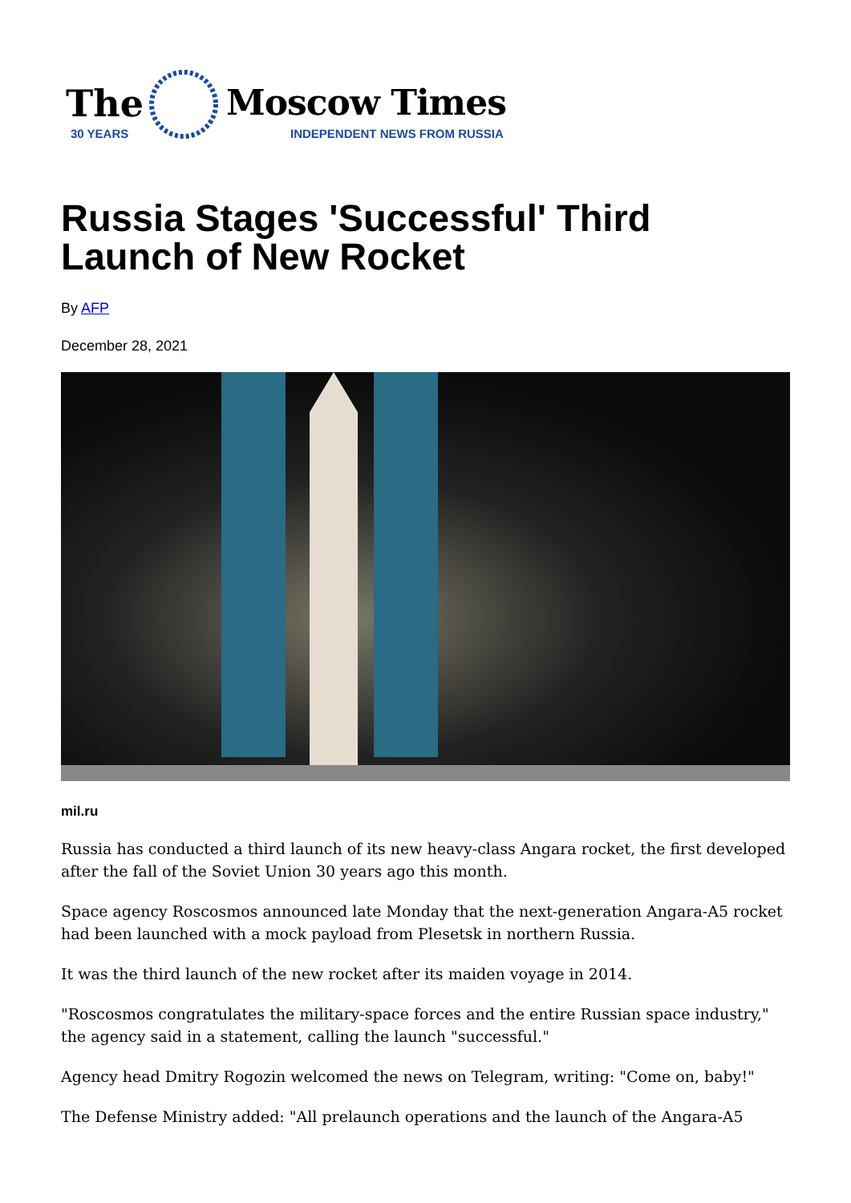The Moscow Times
30 YEARS INDEPENDENT NEWS FROM RUSSIA
Russia Stages 'Successful' Third Launch of New Rocket
By AFP
December 28, 2021
mil.ru
Russia has conducted a third launch of its new heavy-class Angara rocket, the first developed after the fall of the Soviet Union 30 years ago this month.
Space agency Roscosmos announced late Monday that the next-generation Angara-A5 rocket had been launched with a mock payload from Plesetsk in northern Russia.
It was the third launch of the new rocket after its maiden voyage in 2014.
"Roscosmos congratulates the military-space forces and the entire Russian space industry," the agency said in a statement, calling the launch "successful."
Agency head Dmitry Rogozin welcomed the news on Telegram, writing: "Come on, baby!"
The Defense Ministry added: "All prelaunch operations and the launch of the Angara-A5